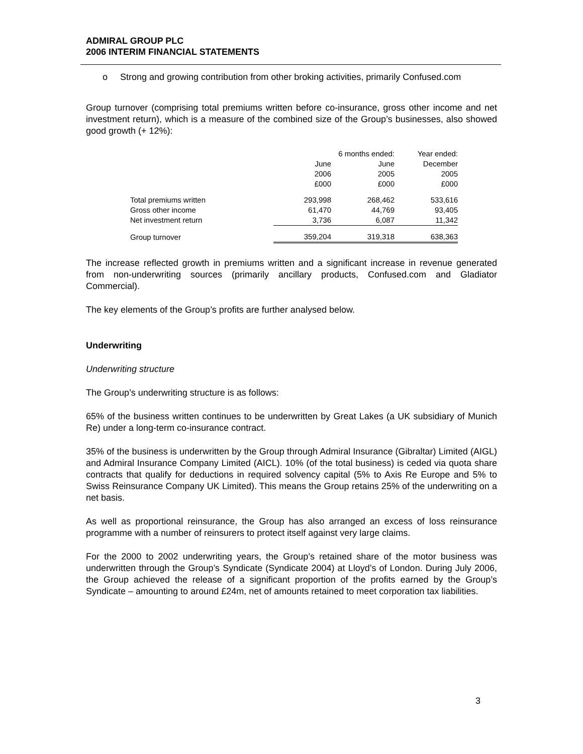ADMIRAL GROUP PLC
2006 INTERIM FINANCIAL STATEMENTS
o Strong and growing contribution from other broking activities, primarily Confused.com
Group turnover (comprising total premiums written before co-insurance, gross other income and net investment return), which is a measure of the combined size of the Group’s businesses, also showed good growth (+ 12%):
| | | 6 months ended: | Year ended: |
| --- | --- | --- | --- |
| | June | June | December |
| | 2006 | 2005 | 2005 |
| | £000 | £000 | £000 |
| Total premiums written | 293,998 | 268,462 | 533,616 |
| Gross other income | 61,470 | 44,769 | 93,405 |
| Net investment return | 3,736 | 6,087 | 11,342 |
| Group turnover | 359,204 | 319,318 | 638,363 |
The increase reflected growth in premiums written and a significant increase in revenue generated from non-underwriting sources (primarily ancillary products, Confused.com and Gladiator Commercial).
The key elements of the Group’s profits are further analysed below.
Underwriting
Underwriting structure
The Group’s underwriting structure is as follows:
65% of the business written continues to be underwritten by Great Lakes (a UK subsidiary of Munich Re) under a long-term co-insurance contract.
35% of the business is underwritten by the Group through Admiral Insurance (Gibraltar) Limited (AIGL) and Admiral Insurance Company Limited (AICL). 10% (of the total business) is ceded via quota share contracts that qualify for deductions in required solvency capital (5% to Axis Re Europe and 5% to Swiss Reinsurance Company UK Limited). This means the Group retains 25% of the underwriting on a net basis.
As well as proportional reinsurance, the Group has also arranged an excess of loss reinsurance programme with a number of reinsurers to protect itself against very large claims.
For the 2000 to 2002 underwriting years, the Group’s retained share of the motor business was underwritten through the Group’s Syndicate (Syndicate 2004) at Lloyd’s of London. During July 2006, the Group achieved the release of a significant proportion of the profits earned by the Group’s Syndicate – amounting to around £24m, net of amounts retained to meet corporation tax liabilities.
3